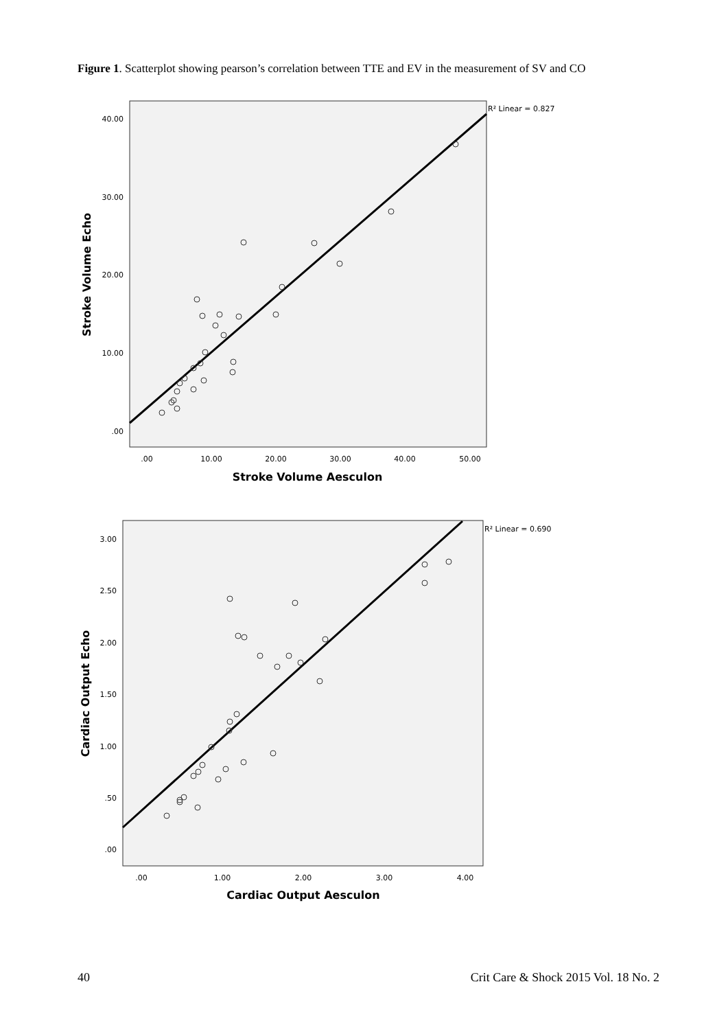Figure 1. Scatterplot showing pearson’s correlation between TTE and EV in the measurement of SV and CO
40.00
30.00
20.00
10.00
.00
.00
10.00
20.00
30.00
40.00
50.00
Stroke Volume Aesculon
Stroke Volume Echo
R² Linear = 0.827
3.00
2.50
2.00
1.50
1.00
.50
.00
.00
1.00
2.00
3.00
4.00
Cardiac Output Aesculon
Cardiac Output Echo
R² Linear = 0.690
40 Crit Care & Shock 2015 Vol. 18 No. 2